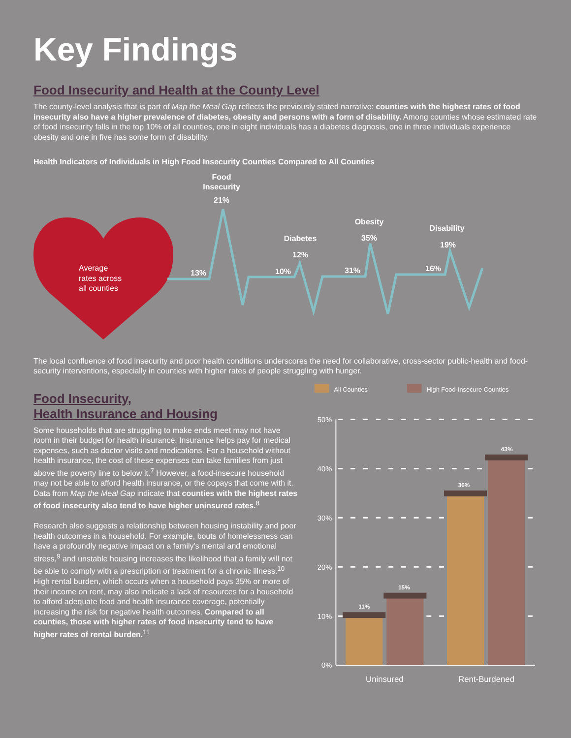Key Findings
Food Insecurity and Health at the County Level
The county-level analysis that is part of Map the Meal Gap reflects the previously stated narrative: counties with the highest rates of food insecurity also have a higher prevalence of diabetes, obesity and persons with a form of disability. Among counties whose estimated rate of food insecurity falls in the top 10% of all counties, one in eight individuals has a diabetes diagnosis, one in three individuals experience obesity and one in five has some form of disability.
Health Indicators of Individuals in High Food Insecurity Counties Compared to All Counties
Average
rates across
all counties
Food
Insecurity
21%
13%
Diabetes
12%
10%
Obesity
35%
31%
Disability
19%
16%
The local confluence of food insecurity and poor health conditions underscores the need for collaborative, cross-sector public-health and food-security interventions, especially in counties with higher rates of people struggling with hunger.
Food Insecurity,
Health Insurance and Housing
Some households that are struggling to make ends meet may not have room in their budget for health insurance. Insurance helps pay for medical expenses, such as doctor visits and medications. For a household without health insurance, the cost of these expenses can take families from just above the poverty line to below it.<sup>7</sup> However, a food-insecure household may not be able to afford health insurance, or the copays that come with it. Data from Map the Meal Gap indicate that counties with the highest rates of food insecurity also tend to have higher uninsured rates.<sup>8</sup>
Research also suggests a relationship between housing instability and poor health outcomes in a household. For example, bouts of homelessness can have a profoundly negative impact on a family's mental and emotional stress,<sup>9</sup> and unstable housing increases the likelihood that a family will not be able to comply with a prescription or treatment for a chronic illness.<sup>10</sup> High rental burden, which occurs when a household pays 35% or more of their income on rent, may also indicate a lack of resources for a household to afford adequate food and health insurance coverage, potentially increasing the risk for negative health outcomes. Compared to all counties, those with higher rates of food insecurity tend to have higher rates of rental burden.<sup>11</sup>
All Counties
High Food-Insecure Counties
50%
40%
30%
20%
10%
0%
11%
15%
36%
43%
Uninsured
Rent-Burdened